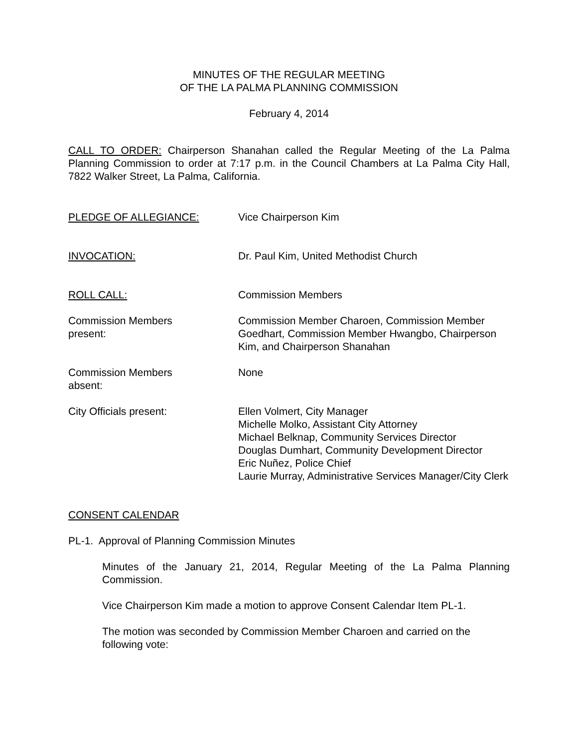MINUTES OF THE REGULAR MEETING
OF THE LA PALMA PLANNING COMMISSION
February 4, 2014
CALL TO ORDER: Chairperson Shanahan called the Regular Meeting of the La Palma Planning Commission to order at 7:17 p.m. in the Council Chambers at La Palma City Hall, 7822 Walker Street, La Palma, California.
PLEDGE OF ALLEGIANCE: Vice Chairperson Kim
INVOCATION: Dr. Paul Kim, United Methodist Church
ROLL CALL: Commission Members
Commission Members
present:
Commission Member Charoen, Commission Member Goedhart, Commission Member Hwangbo, Chairperson Kim, and Chairperson Shanahan
Commission Members
absent:
None
City Officials present: Ellen Volmert, City Manager
Michelle Molko, Assistant City Attorney
Michael Belknap, Community Services Director
Douglas Dumhart, Community Development Director
Eric Nuñez, Police Chief
Laurie Murray, Administrative Services Manager/City Clerk
CONSENT CALENDAR
PL-1. Approval of Planning Commission Minutes
Minutes of the January 21, 2014, Regular Meeting of the La Palma Planning Commission.
Vice Chairperson Kim made a motion to approve Consent Calendar Item PL-1.
The motion was seconded by Commission Member Charoen and carried on the following vote: